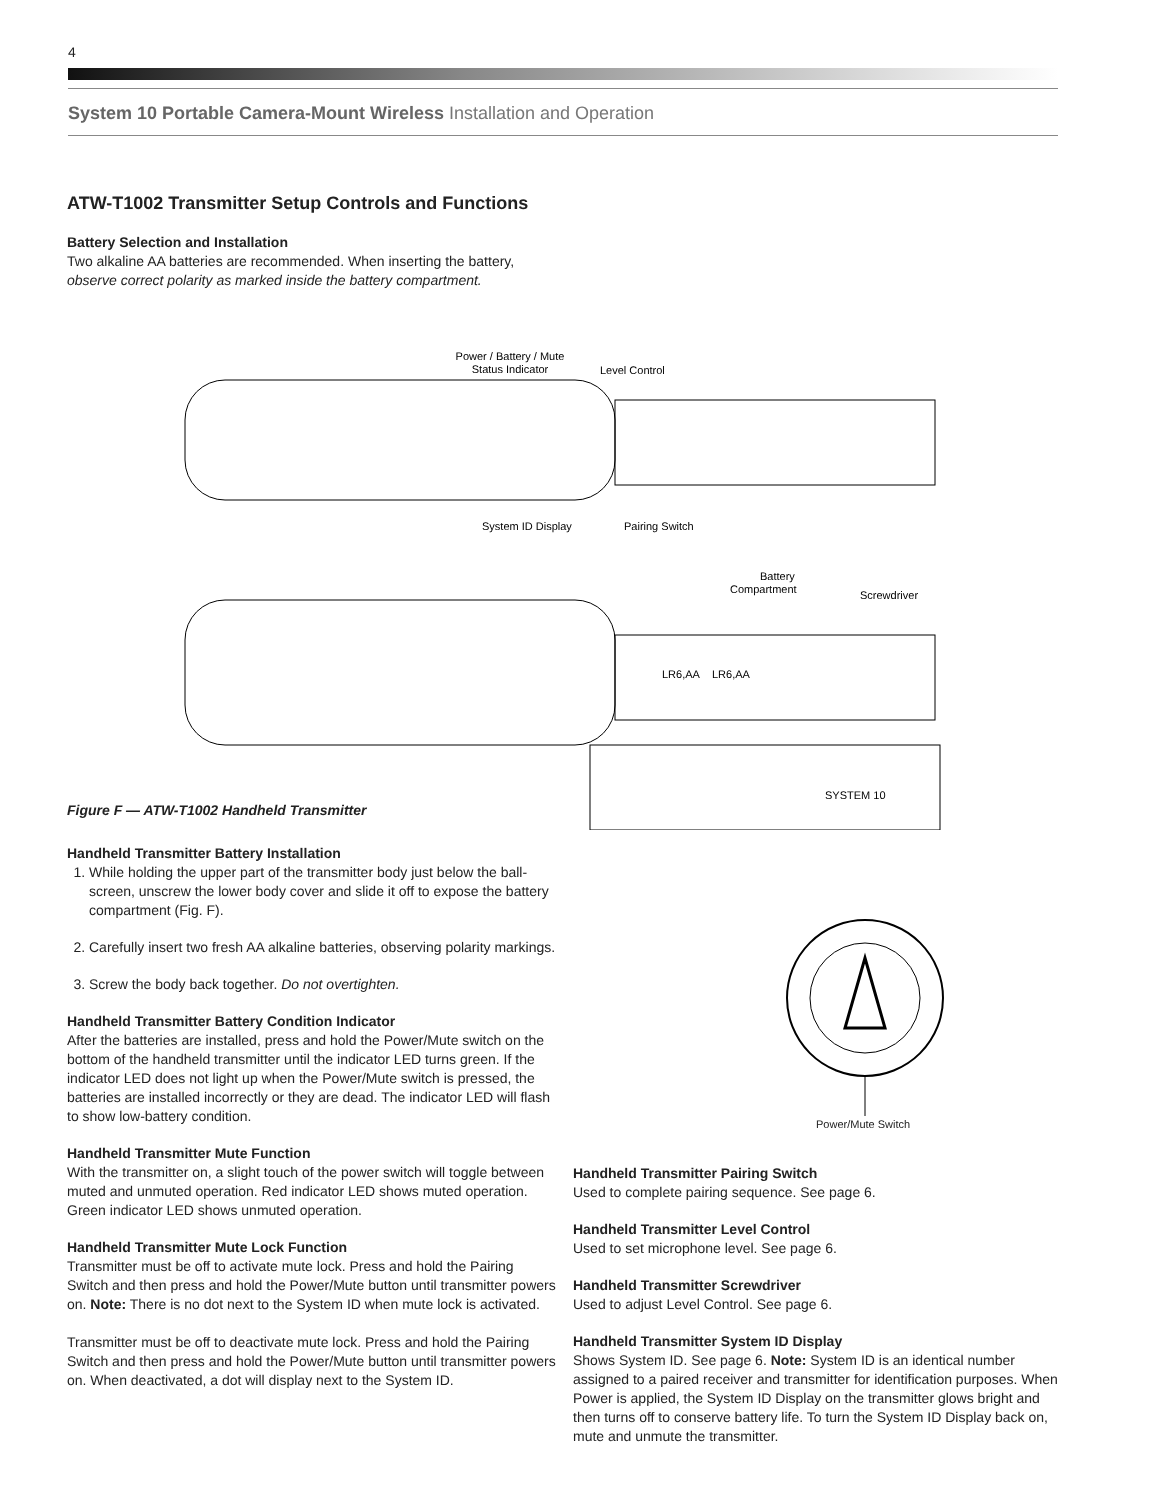4
System 10 Portable Camera-Mount Wireless Installation and Operation
ATW-T1002 Transmitter Setup Controls and Functions
Battery Selection and Installation
Two alkaline AA batteries are recommended. When inserting the battery, observe correct polarity as marked inside the battery compartment.
Power / Battery / Mute
Status Indicator
Level Control
System ID Display
Pairing Switch
Battery
Compartment
Screwdriver
LR6,AA
LR6,AA
SYSTEM 10
Figure F — ATW-T1002 Handheld Transmitter
Power/Mute Switch
Handheld Transmitter Battery Installation
1. While holding the upper part of the transmitter body just below the ball-screen, unscrew the lower body cover and slide it off to expose the battery compartment (Fig. F).
2. Carefully insert two fresh AA alkaline batteries, observing polarity markings.
3. Screw the body back together. Do not overtighten.
Handheld Transmitter Battery Condition Indicator
After the batteries are installed, press and hold the Power/Mute switch on the bottom of the handheld transmitter until the indicator LED turns green. If the indicator LED does not light up when the Power/Mute switch is pressed, the batteries are installed incorrectly or they are dead. The indicator LED will flash to show low-battery condition.
Handheld Transmitter Mute Function
With the transmitter on, a slight touch of the power switch will toggle between muted and unmuted operation. Red indicator LED shows muted operation. Green indicator LED shows unmuted operation.
Handheld Transmitter Mute Lock Function
Transmitter must be off to activate mute lock. Press and hold the Pairing Switch and then press and hold the Power/Mute button until transmitter powers on. Note: There is no dot next to the System ID when mute lock is activated.
Transmitter must be off to deactivate mute lock. Press and hold the Pairing Switch and then press and hold the Power/Mute button until transmitter powers on. When deactivated, a dot will display next to the System ID.
Handheld Transmitter Pairing Switch
Used to complete pairing sequence. See page 6.
Handheld Transmitter Level Control
Used to set microphone level. See page 6.
Handheld Transmitter Screwdriver
Used to adjust Level Control. See page 6.
Handheld Transmitter System ID Display
Shows System ID. See page 6. Note: System ID is an identical number assigned to a paired receiver and transmitter for identification purposes. When Power is applied, the System ID Display on the transmitter glows bright and then turns off to conserve battery life. To turn the System ID Display back on, mute and unmute the transmitter.